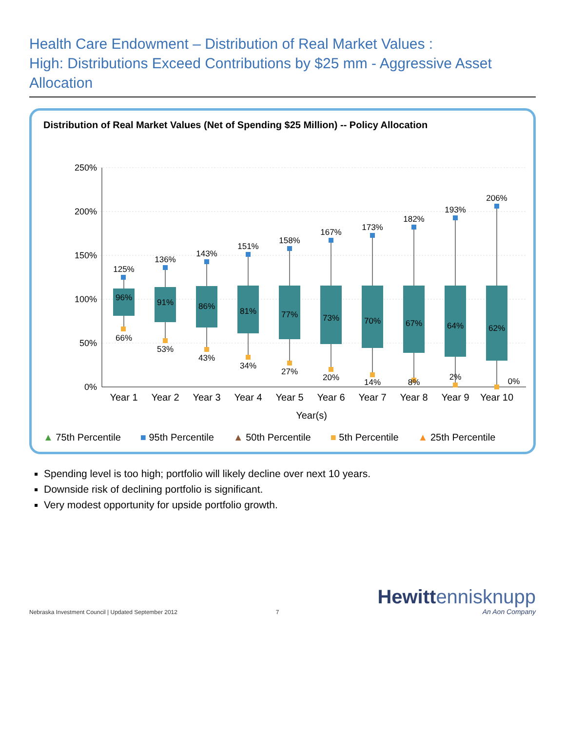Health Care Endowment – Distribution of Real Market Values :
High: Distributions Exceed Contributions by $25 mm - Aggressive Asset Allocation
Distribution of Real Market Values (Net of Spending $25 Million) -- Policy Allocation
250%
200%
150%
100%
50%
0%
125%
96%
66%
136%
91%
53%
143%
86%
43%
151%
81%
34%
158%
77%
27%
167%
73%
20%
173%
70%
14%
182%
67%
8%
193%
64%
2%
206%
62%
0%
Year 1
Year 2
Year 3
Year 4
Year 5
Year 6
Year 7
Year 8
Year 9
Year 10
Year(s)
▲ 75th Percentile ■ 95th Percentile ▲ 50th Percentile ■ 5th Percentile ▲ 25th Percentile
Spending level is too high; portfolio will likely decline over next 10 years.
Downside risk of declining portfolio is significant.
Very modest opportunity for upside portfolio growth.
Nebraska Investment Council | Updated September 2012
7
Hewitt ennisknupp
An Aon Company